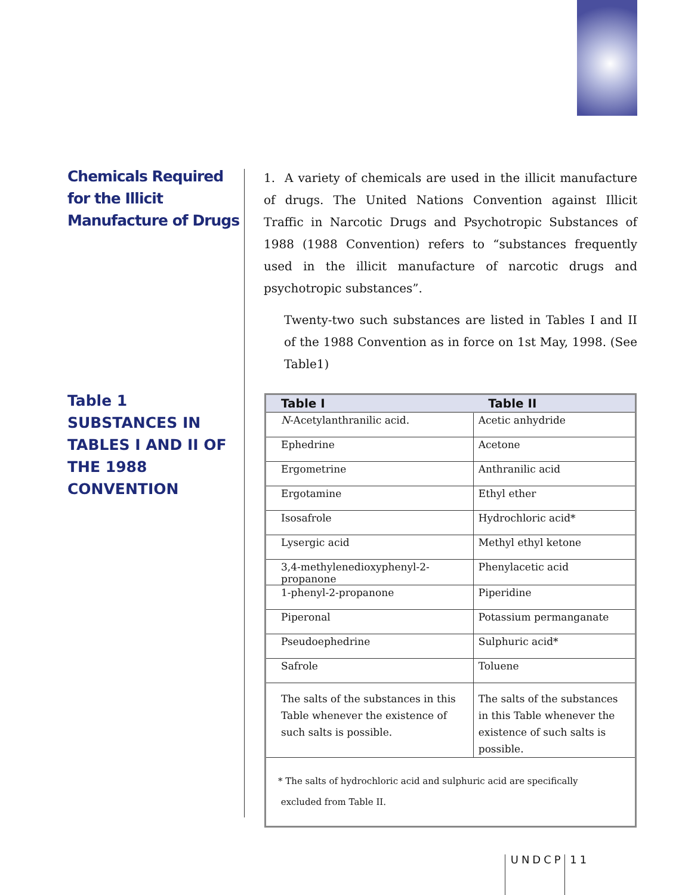Chemicals Required for the Illicit Manufacture of Drugs
1. A variety of chemicals are used in the illicit manufacture of drugs. The United Nations Convention against Illicit Traffic in Narcotic Drugs and Psychotropic Substances of 1988 (1988 Convention) refers to “substances frequently used in the illicit manufacture of narcotic drugs and psychotropic substances”.
Twenty-two such substances are listed in Tables I and II of the 1988 Convention as in force on 1st May, 1998. (See Table1)
Table 1
SUBSTANCES IN TABLES I AND II OF THE 1988 CONVENTION
| Table I | Table II |
| --- | --- |
| N -Acetylanthranilic acid. | Acetic anhydride |
| Ephedrine | Acetone |
| Ergometrine | Anthranilic acid |
| Ergotamine | Ethyl ether |
| Isosafrole | Hydrochloric acid* |
| Lysergic acid | Methyl ethyl ketone |
| 3,4-methylenedioxyphenyl-2-propanone | Phenylacetic acid |
| 1-phenyl-2-propanone | Piperidine |
| Piperonal | Potassium permanganate |
| Pseudoephedrine | Sulphuric acid* |
| Safrole | Toluene |
| The salts of the substances in this Table whenever the existence of such salts is possible. | The salts of the substances in this Table whenever the existence of such salts is possible. |
| * The salts of hydrochloric acid and sulphuric acid are specifically excluded from Table II. | |
UNDCP 11